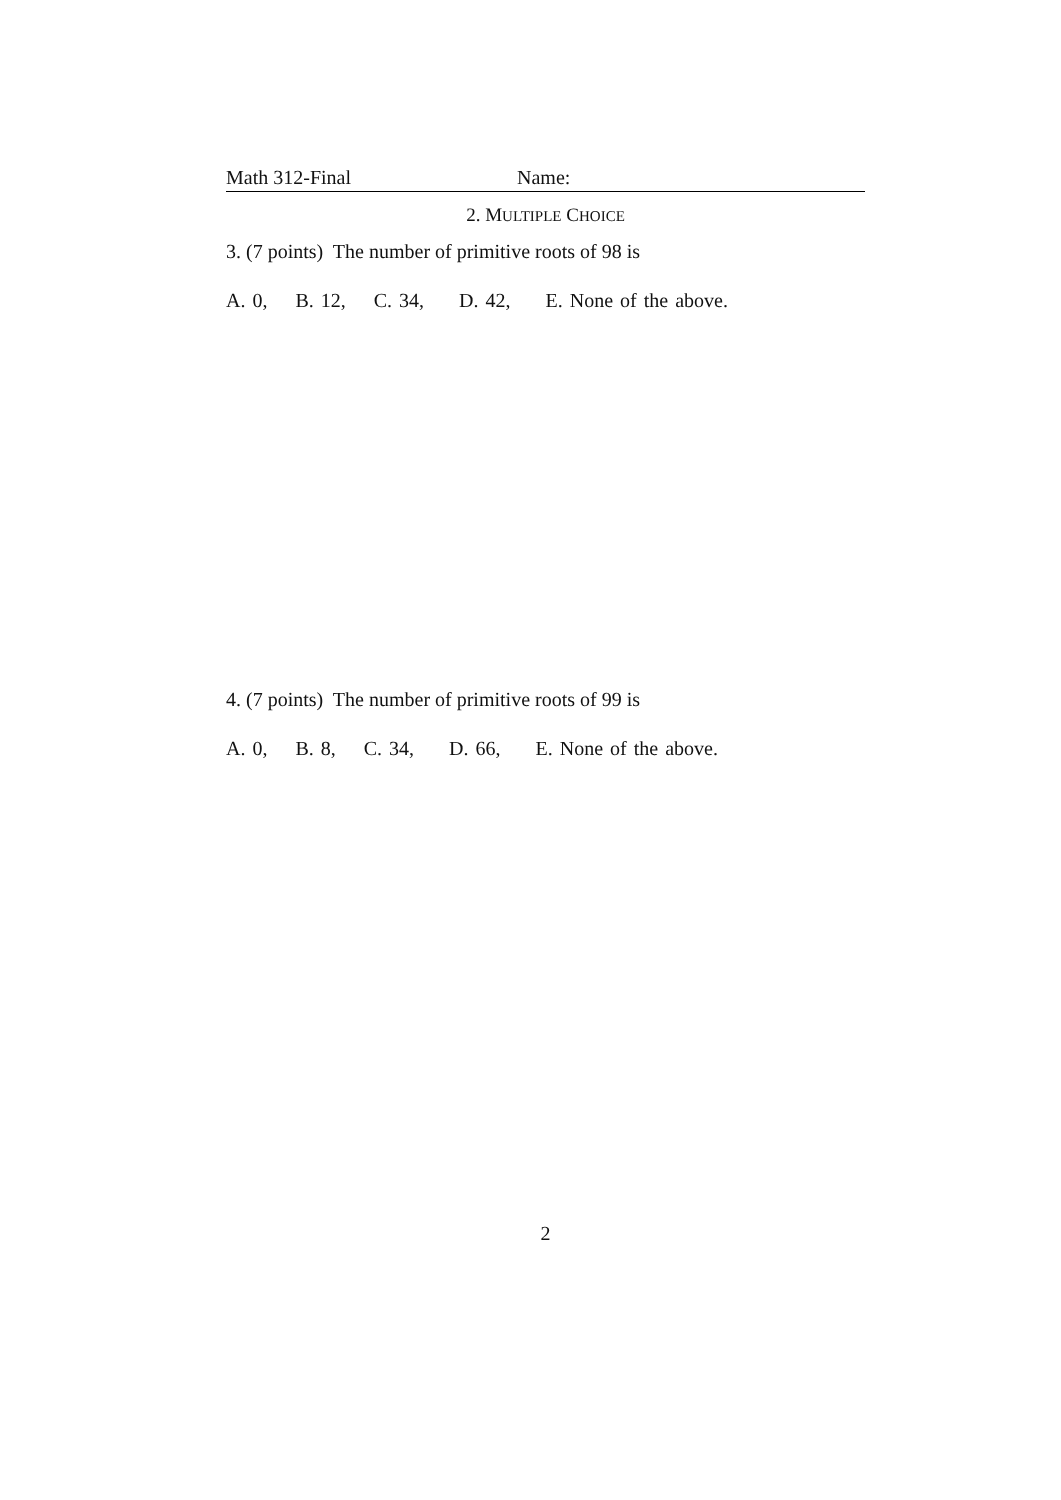Math 312-Final Name:
2. MULTIPLE CHOICE
3. (7 points) The number of primitive roots of 98 is
A. 0, B. 12, C. 34, D. 42, E. None of the above.
4. (7 points) The number of primitive roots of 99 is
A. 0, B. 8, C. 34, D. 66, E. None of the above.
2